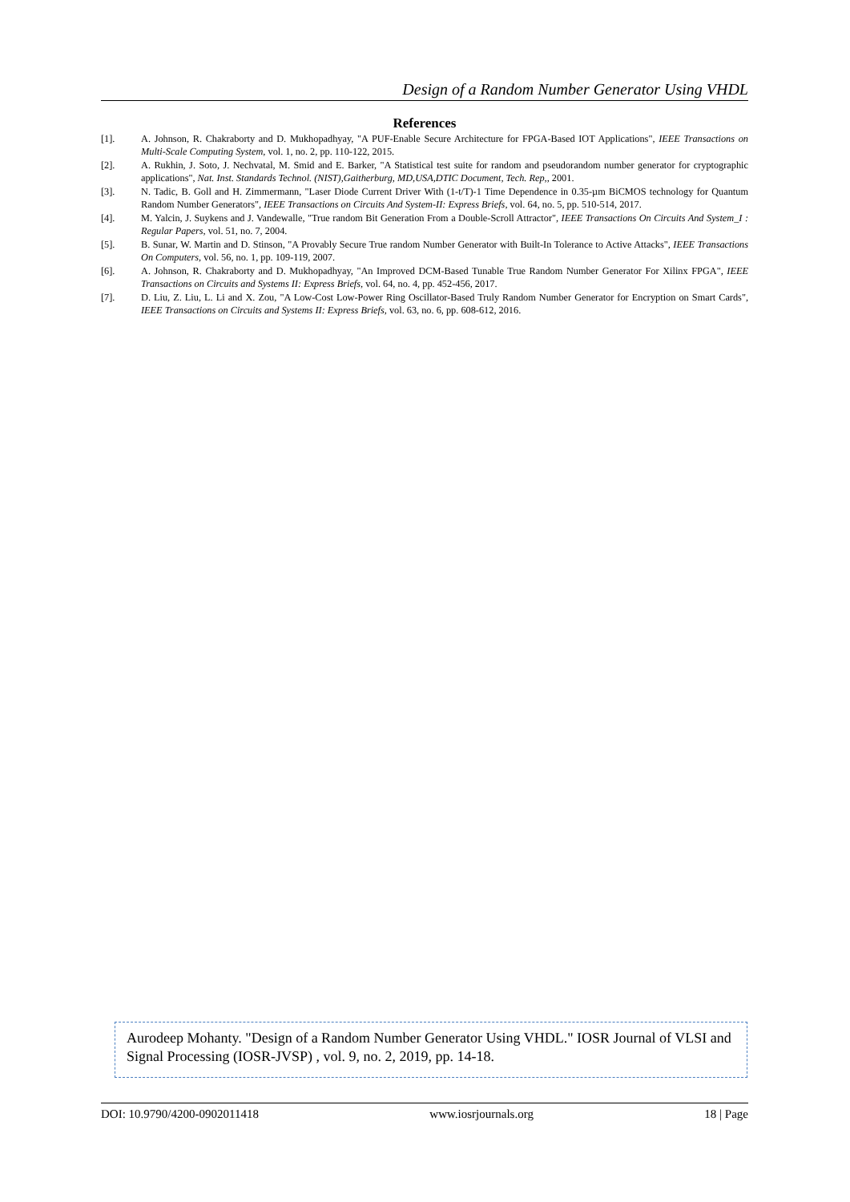Design of a Random Number Generator Using VHDL
References
[1]. A. Johnson, R. Chakraborty and D. Mukhopadhyay, "A PUF-Enable Secure Architecture for FPGA-Based IOT Applications", IEEE Transactions on Multi-Scale Computing System, vol. 1, no. 2, pp. 110-122, 2015.
[2]. A. Rukhin, J. Soto, J. Nechvatal, M. Smid and E. Barker, "A Statistical test suite for random and pseudorandom number generator for cryptographic applications", Nat. Inst. Standards Technol. (NIST),Gaitherburg, MD,USA,DTIC Document, Tech. Rep,, 2001.
[3]. N. Tadic, B. Goll and H. Zimmermann, "Laser Diode Current Driver With (1-t/T)-1 Time Dependence in 0.35-µm BiCMOS technology for Quantum Random Number Generators", IEEE Transactions on Circuits And System-II: Express Briefs, vol. 64, no. 5, pp. 510-514, 2017.
[4]. M. Yalcin, J. Suykens and J. Vandewalle, "True random Bit Generation From a Double-Scroll Attractor", IEEE Transactions On Circuits And System_I : Regular Papers, vol. 51, no. 7, 2004.
[5]. B. Sunar, W. Martin and D. Stinson, "A Provably Secure True random Number Generator with Built-In Tolerance to Active Attacks", IEEE Transactions On Computers, vol. 56, no. 1, pp. 109-119, 2007.
[6]. A. Johnson, R. Chakraborty and D. Mukhopadhyay, "An Improved DCM-Based Tunable True Random Number Generator For Xilinx FPGA", IEEE Transactions on Circuits and Systems II: Express Briefs, vol. 64, no. 4, pp. 452-456, 2017.
[7]. D. Liu, Z. Liu, L. Li and X. Zou, "A Low-Cost Low-Power Ring Oscillator-Based Truly Random Number Generator for Encryption on Smart Cards", IEEE Transactions on Circuits and Systems II: Express Briefs, vol. 63, no. 6, pp. 608-612, 2016.
Aurodeep Mohanty. "Design of a Random Number Generator Using VHDL." IOSR Journal of VLSI and Signal Processing (IOSR-JVSP) , vol. 9, no. 2, 2019, pp. 14-18.
DOI: 10.9790/4200-0902011418 www.iosrjournals.org 18 | Page